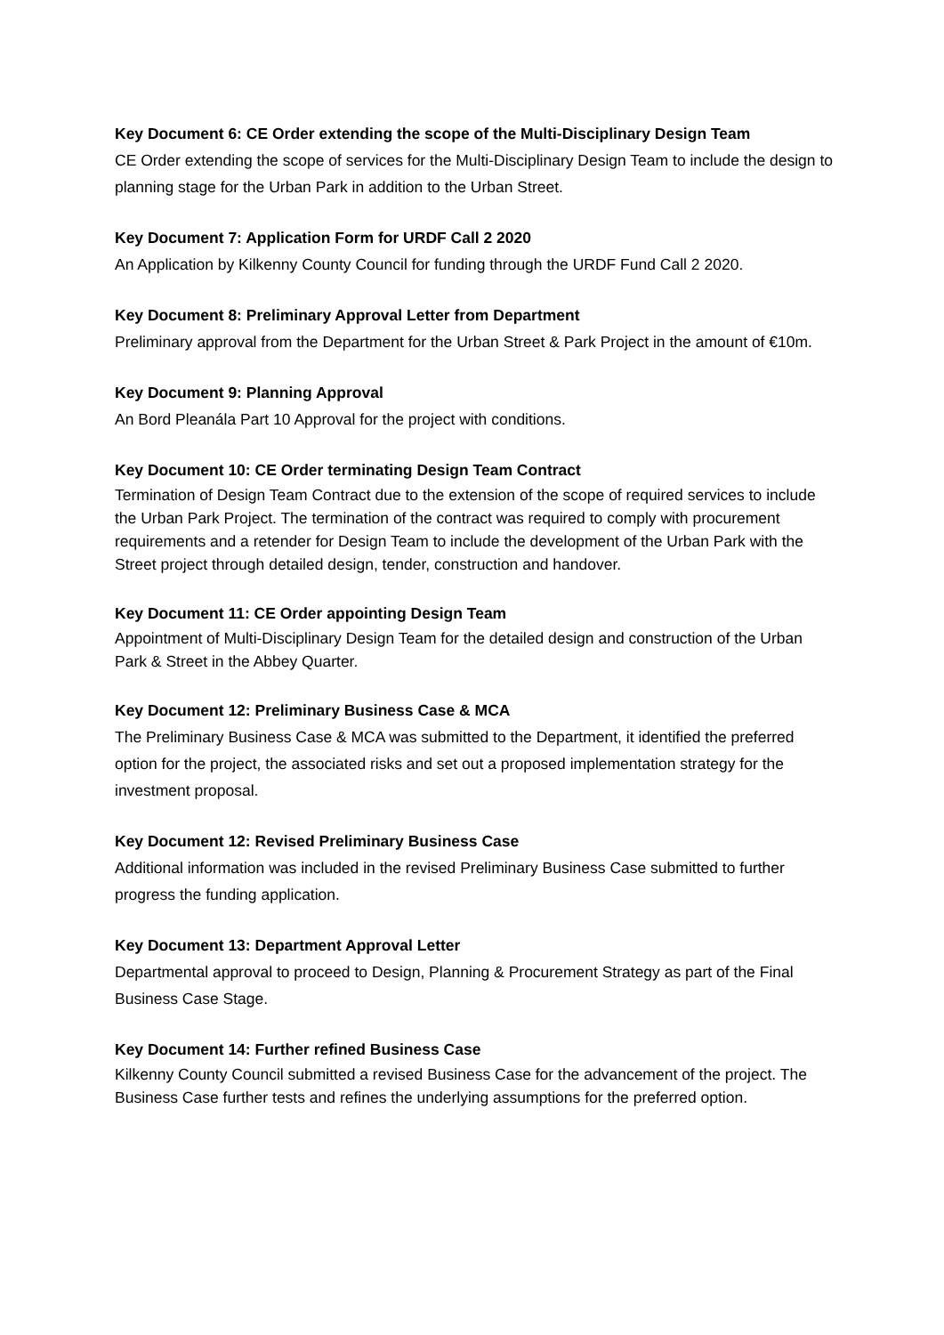Key Document 6: CE Order extending the scope of the Multi-Disciplinary Design Team
CE Order extending the scope of services for the Multi-Disciplinary Design Team to include the design to planning stage for the Urban Park in addition to the Urban Street.
Key Document 7: Application Form for URDF Call 2 2020
An Application by Kilkenny County Council for funding through the URDF Fund Call 2 2020.
Key Document 8: Preliminary Approval Letter from Department
Preliminary approval from the Department for the Urban Street & Park Project in the amount of €10m.
Key Document 9: Planning Approval
An Bord Pleanála Part 10 Approval for the project with conditions.
Key Document 10: CE Order terminating Design Team Contract
Termination of Design Team Contract due to the extension of the scope of required services to include the Urban Park Project. The termination of the contract was required to comply with procurement requirements and a retender for Design Team to include the development of the Urban Park with the Street project through detailed design, tender, construction and handover.
Key Document 11: CE Order appointing Design Team
Appointment of Multi-Disciplinary Design Team for the detailed design and construction of the Urban Park & Street in the Abbey Quarter.
Key Document 12: Preliminary Business Case & MCA
The Preliminary Business Case & MCA was submitted to the Department, it identified the preferred option for the project, the associated risks and set out a proposed implementation strategy for the investment proposal.
Key Document 12: Revised Preliminary Business Case
Additional information was included in the revised Preliminary Business Case submitted to further progress the funding application.
Key Document 13: Department Approval Letter
Departmental approval to proceed to Design, Planning & Procurement Strategy as part of the Final Business Case Stage.
Key Document 14: Further refined Business Case
Kilkenny County Council submitted a revised Business Case for the advancement of the project. The Business Case further tests and refines the underlying assumptions for the preferred option.